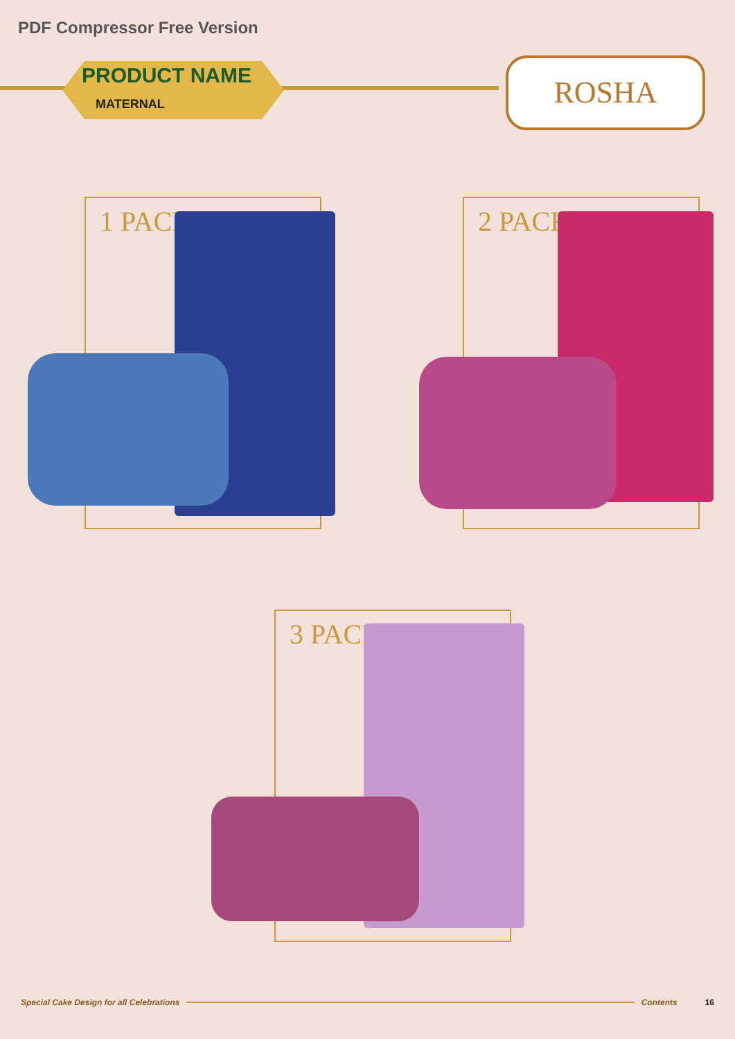PDF Compressor Free Version
PRODUCT NAME
MATERNAL
ROSHA
1 PACK 2 PACK
3 PACK
Special Cake Design for all Celebrations Contents 16